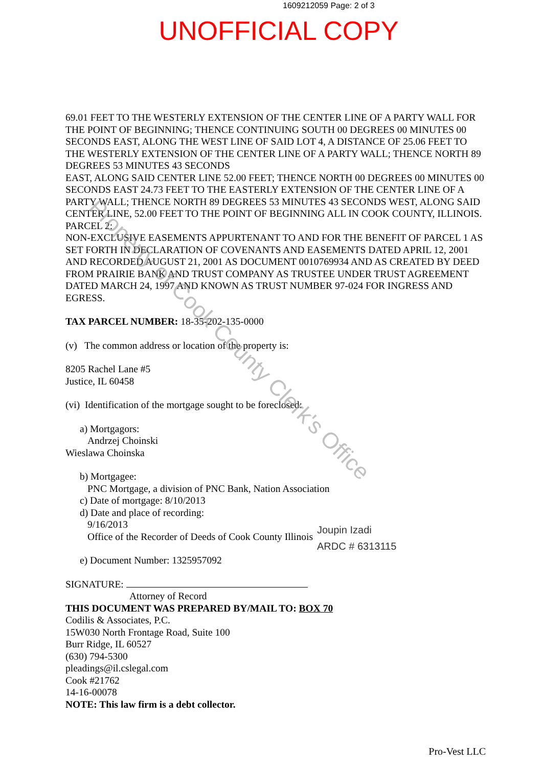1609212059 Page: 2 of 3
UNOFFICIAL COPY
69.01 FEET TO THE WESTERLY EXTENSION OF THE CENTER LINE OF A PARTY WALL FOR THE POINT OF BEGINNING; THENCE CONTINUING SOUTH 00 DEGREES 00 MINUTES 00 SECONDS EAST, ALONG THE WEST LINE OF SAID LOT 4, A DISTANCE OF 25.06 FEET TO THE WESTERLY EXTENSION OF THE CENTER LINE OF A PARTY WALL; THENCE NORTH 89 DEGREES 53 MINUTES 43 SECONDS
EAST, ALONG SAID CENTER LINE 52.00 FEET; THENCE NORTH 00 DEGREES 00 MINUTES 00 SECONDS EAST 24.73 FEET TO THE EASTERLY EXTENSION OF THE CENTER LINE OF A PARTY WALL; THENCE NORTH 89 DEGREES 53 MINUTES 43 SECONDS WEST, ALONG SAID CENTER LINE, 52.00 FEET TO THE POINT OF BEGINNING ALL IN COOK COUNTY, ILLINOIS.
PARCEL 2:
NON-EXCLUSIVE EASEMENTS APPURTENANT TO AND FOR THE BENEFIT OF PARCEL 1 AS SET FORTH IN DECLARATION OF COVENANTS AND EASEMENTS DATED APRIL 12, 2001 AND RECORDED AUGUST 21, 2001 AS DOCUMENT 0010769934 AND AS CREATED BY DEED FROM PRAIRIE BANK AND TRUST COMPANY AS TRUSTEE UNDER TRUST AGREEMENT DATED MARCH 24, 1997 AND KNOWN AS TRUST NUMBER 97-024 FOR INGRESS AND EGRESS.
TAX PARCEL NUMBER: 18-35-202-135-0000
(v) The common address or location of the property is:
8205 Rachel Lane #5
Justice, IL 60458
(vi) Identification of the mortgage sought to be foreclosed:
a) Mortgagors:
Andrzej Choinski
Wieslawa Choinska
b) Mortgagee:
PNC Mortgage, a division of PNC Bank, Nation Association
c) Date of mortgage: 8/10/2013
d) Date and place of recording:
9/16/2013
Office of the Recorder of Deeds of Cook County Illinois
e) Document Number: 1325957092
SIGNATURE:
Attorney of Record
THIS DOCUMENT WAS PREPARED BY/MAIL TO: BOX 70
Codilis & Associates, P.C.
15W030 North Frontage Road, Suite 100
Burr Ridge, IL 60527
(630) 794-5300
pleadings@il.cslegal.com
Cook #21762
14-16-00078
NOTE: This law firm is a debt collector.
Joupin Izadi
ARDC # 6313115
Property of Cook County Clerk's Office
Pro-Vest LLC